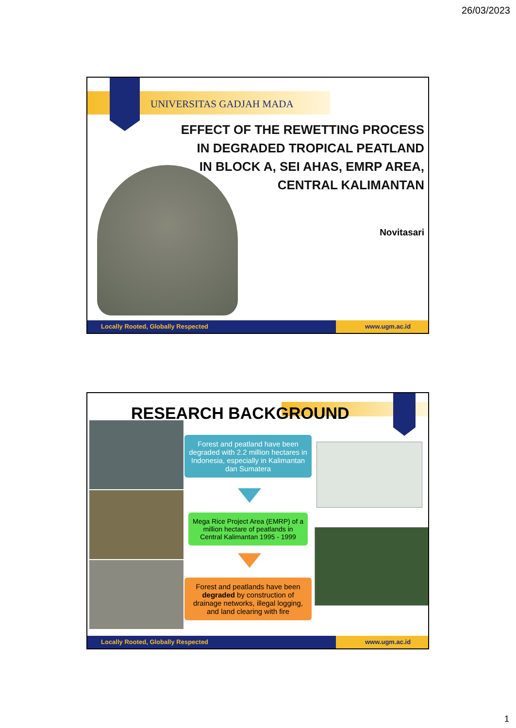26/03/2023
UNIVERSITAS GADJAH MADA
EFFECT OF THE REWETTING PROCESS
IN DEGRADED TROPICAL PEATLAND
IN BLOCK A, SEI AHAS, EMRP AREA,
CENTRAL KALIMANTAN
Novitasari
Locally Rooted, Globally Respected
www.ugm.ac.id
RESEARCH BACKGROUND
Forest and peatland have been degraded with 2.2 million hectares in Indonesia, especially in Kalimantan dan Sumatera
Mega Rice Project Area (EMRP) of a million hectare of peatlands in Central Kalimantan 1995 - 1999
Forest and peatlands have been degraded by construction of drainage networks, illegal logging, and land clearing with fire
Locally Rooted, Globally Respected
www.ugm.ac.id
1